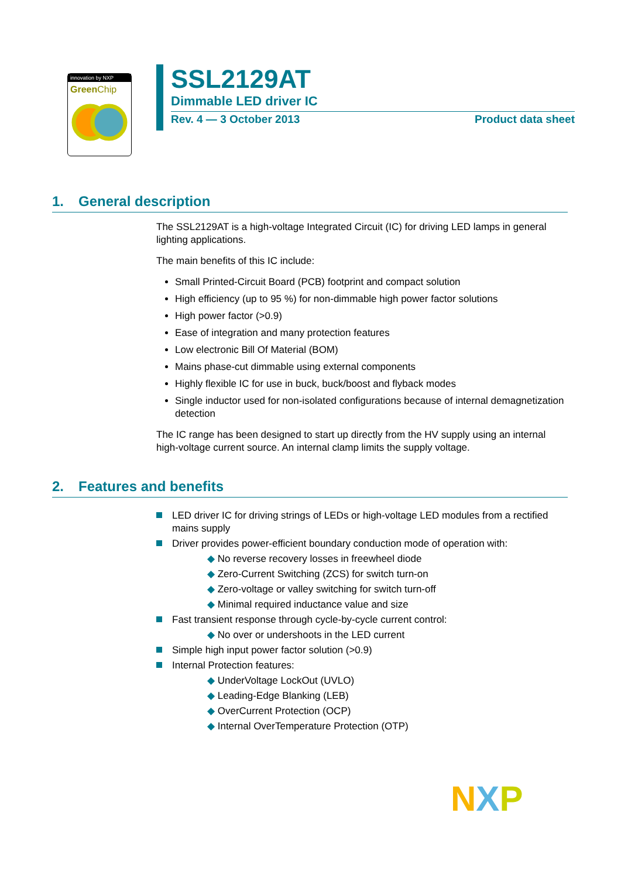innovation by NXP
Green Chip
SSL2129AT
Dimmable LED driver IC
Rev. 4 — 3 October 2013 Product data sheet
1. General description
The SSL2129AT is a high-voltage Integrated Circuit (IC) for driving LED lamps in general lighting applications.
The main benefits of this IC include:
Small Printed-Circuit Board (PCB) footprint and compact solution
High efficiency (up to 95 %) for non-dimmable high power factor solutions
High power factor (>0.9)
Ease of integration and many protection features
Low electronic Bill Of Material (BOM)
Mains phase-cut dimmable using external components
Highly flexible IC for use in buck, buck/boost and flyback modes
Single inductor used for non-isolated configurations because of internal demagnetization detection
The IC range has been designed to start up directly from the HV supply using an internal high-voltage current source. An internal clamp limits the supply voltage.
2. Features and benefits
LED driver IC for driving strings of LEDs or high-voltage LED modules from a rectified mains supply
Driver provides power-efficient boundary conduction mode of operation with:
◆ No reverse recovery losses in freewheel diode
◆ Zero-Current Switching (ZCS) for switch turn-on
◆ Zero-voltage or valley switching for switch turn-off
◆ Minimal required inductance value and size
Fast transient response through cycle-by-cycle current control:
◆ No over or undershoots in the LED current
Simple high input power factor solution (>0.9)
Internal Protection features:
◆ UnderVoltage LockOut (UVLO)
◆ Leading-Edge Blanking (LEB)
◆ OverCurrent Protection (OCP)
◆ Internal OverTemperature Protection (OTP)
NXP